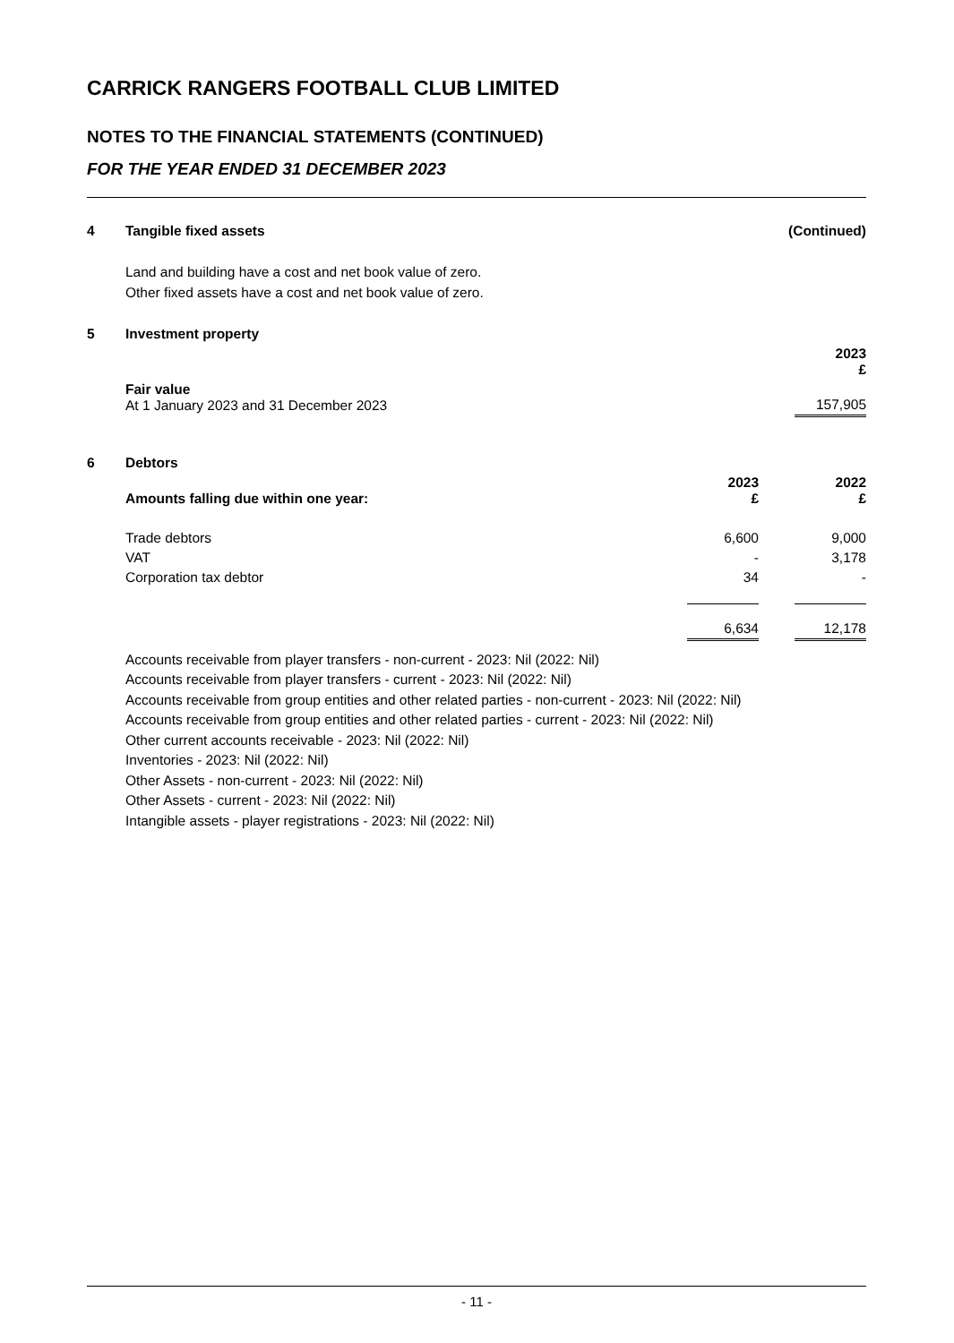CARRICK RANGERS FOOTBALL CLUB LIMITED
NOTES TO THE FINANCIAL STATEMENTS (CONTINUED)
FOR THE YEAR ENDED 31 DECEMBER 2023
| 4 | Tangible fixed assets | (Continued) |
Land and building have a cost and net book value of zero.
Other fixed assets have a cost and net book value of zero.
| 5 | Investment property | |
| | | 2023 £ |
| | Fair value At 1 January 2023 and 31 December 2023 | 157,905 |
| 6 | Debtors | | | |
| | Amounts falling due within one year: | 2023 £ | | 2022 £ |
| | Trade debtors | 6,600 | | 9,000 |
| | VAT | - | | 3,178 |
| | Corporation tax debtor | 34 | | - |
| | | 6,634 | | 12,178 |
Accounts receivable from player transfers - non-current - 2023: Nil (2022: Nil)
Accounts receivable from player transfers - current - 2023: Nil (2022: Nil)
Accounts receivable from group entities and other related parties - non-current - 2023: Nil (2022: Nil)
Accounts receivable from group entities and other related parties - current - 2023: Nil (2022: Nil)
Other current accounts receivable - 2023: Nil (2022: Nil)
Inventories - 2023: Nil (2022: Nil)
Other Assets - non-current - 2023: Nil (2022: Nil)
Other Assets - current - 2023: Nil (2022: Nil)
Intangible assets - player registrations - 2023: Nil (2022: Nil)
- 11 -